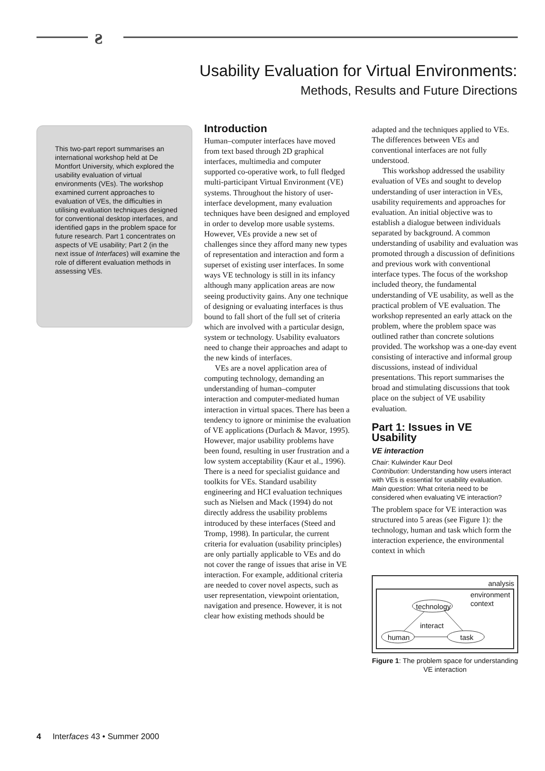ƨ
Usability Evaluation for Virtual Environments:
Methods, Results and Future Directions
This two-part report summarises an international workshop held at De Montfort University, which explored the usability evaluation of virtual environments (VEs). The workshop examined current approaches to evaluation of VEs, the difficulties in utilising evaluation techniques designed for conventional desktop interfaces, and identified gaps in the problem space for future research. Part 1 concentrates on aspects of VE usability; Part 2 (in the next issue of Interfaces) will examine the role of different evaluation methods in assessing VEs.
Introduction
Human–computer interfaces have moved from text based through 2D graphical interfaces, multimedia and computer supported co-operative work, to full fledged multi-participant Virtual Environment (VE) systems. Throughout the history of user-interface development, many evaluation techniques have been designed and employed in order to develop more usable systems. However, VEs provide a new set of challenges since they afford many new types of representation and interaction and form a superset of existing user interfaces. In some ways VE technology is still in its infancy although many application areas are now seeing productivity gains. Any one technique of designing or evaluating interfaces is thus bound to fall short of the full set of criteria which are involved with a particular design, system or technology. Usability evaluators need to change their approaches and adapt to the new kinds of interfaces.
VEs are a novel application area of computing technology, demanding an understanding of human–computer interaction and computer-mediated human interaction in virtual spaces. There has been a tendency to ignore or minimise the evaluation of VE applications (Durlach & Mavor, 1995). However, major usability problems have been found, resulting in user frustration and a low system acceptability (Kaur et al., 1996). There is a need for specialist guidance and toolkits for VEs. Standard usability engineering and HCI evaluation techniques such as Nielsen and Mack (1994) do not directly address the usability problems introduced by these interfaces (Steed and Tromp, 1998). In particular, the current criteria for evaluation (usability principles) are only partially applicable to VEs and do not cover the range of issues that arise in VE interaction. For example, additional criteria are needed to cover novel aspects, such as user representation, viewpoint orientation, navigation and presence. However, it is not clear how existing methods should be
adapted and the techniques applied to VEs. The differences between VEs and conventional interfaces are not fully understood.
This workshop addressed the usability evaluation of VEs and sought to develop understanding of user interaction in VEs, usability requirements and approaches for evaluation. An initial objective was to establish a dialogue between individuals separated by background. A common understanding of usability and evaluation was promoted through a discussion of definitions and previous work with conventional interface types. The focus of the workshop included theory, the fundamental understanding of VE usability, as well as the practical problem of VE evaluation. The workshop represented an early attack on the problem, where the problem space was outlined rather than concrete solutions provided. The workshop was a one-day event consisting of interactive and informal group discussions, instead of individual presentations. This report summarises the broad and stimulating discussions that took place on the subject of VE usability evaluation.
Part 1: Issues in VE Usability
VE interaction
Chair: Kulwinder Kaur Deol
Contribution: Understanding how users interact with VEs is essential for usability evaluation.
Main question: What criteria need to be considered when evaluating VE interaction?
The problem space for VE interaction was structured into 5 areas (see Figure 1): the technology, human and task which form the interaction experience, the environmental context in which
analysis
environment
context
technology
interact
human task
Figure 1: The problem space for understanding VE interaction
4 Interfaces 43 • Summer 2000